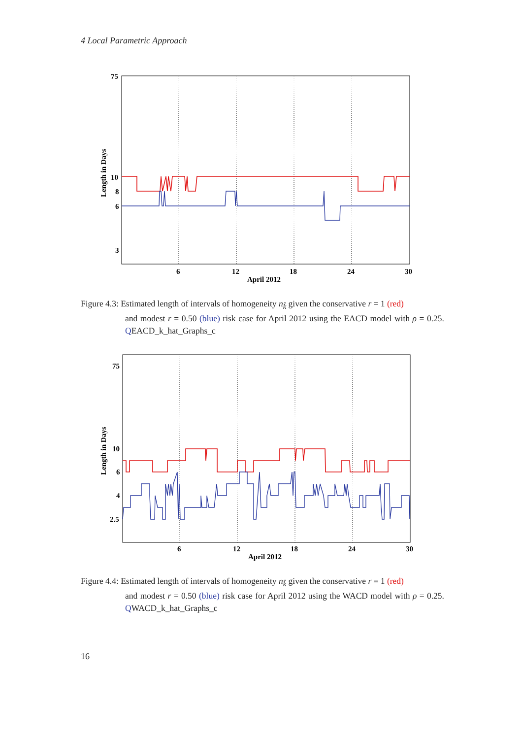4 Local Parametric Approach
75
10
8
6
3
6
12
18
24
30
April 2012
Length in Days
Figure 4.3: Estimated length of intervals of homogeneity n<sub>k̂</sub> given the conservative r = 1 (red)
and modest r = 0.50 (blue) risk case for April 2012 using the EACD model with ρ = 0.25. QEACD_k_hat_Graphs_c
75
10
6
4
2.5
6
12
18
24
30
April 2012
Length in Days
Figure 4.4: Estimated length of intervals of homogeneity n<sub>k̂</sub> given the conservative r = 1 (red)
and modest r = 0.50 (blue) risk case for April 2012 using the WACD model with ρ = 0.25. QWACD_k_hat_Graphs_c
16